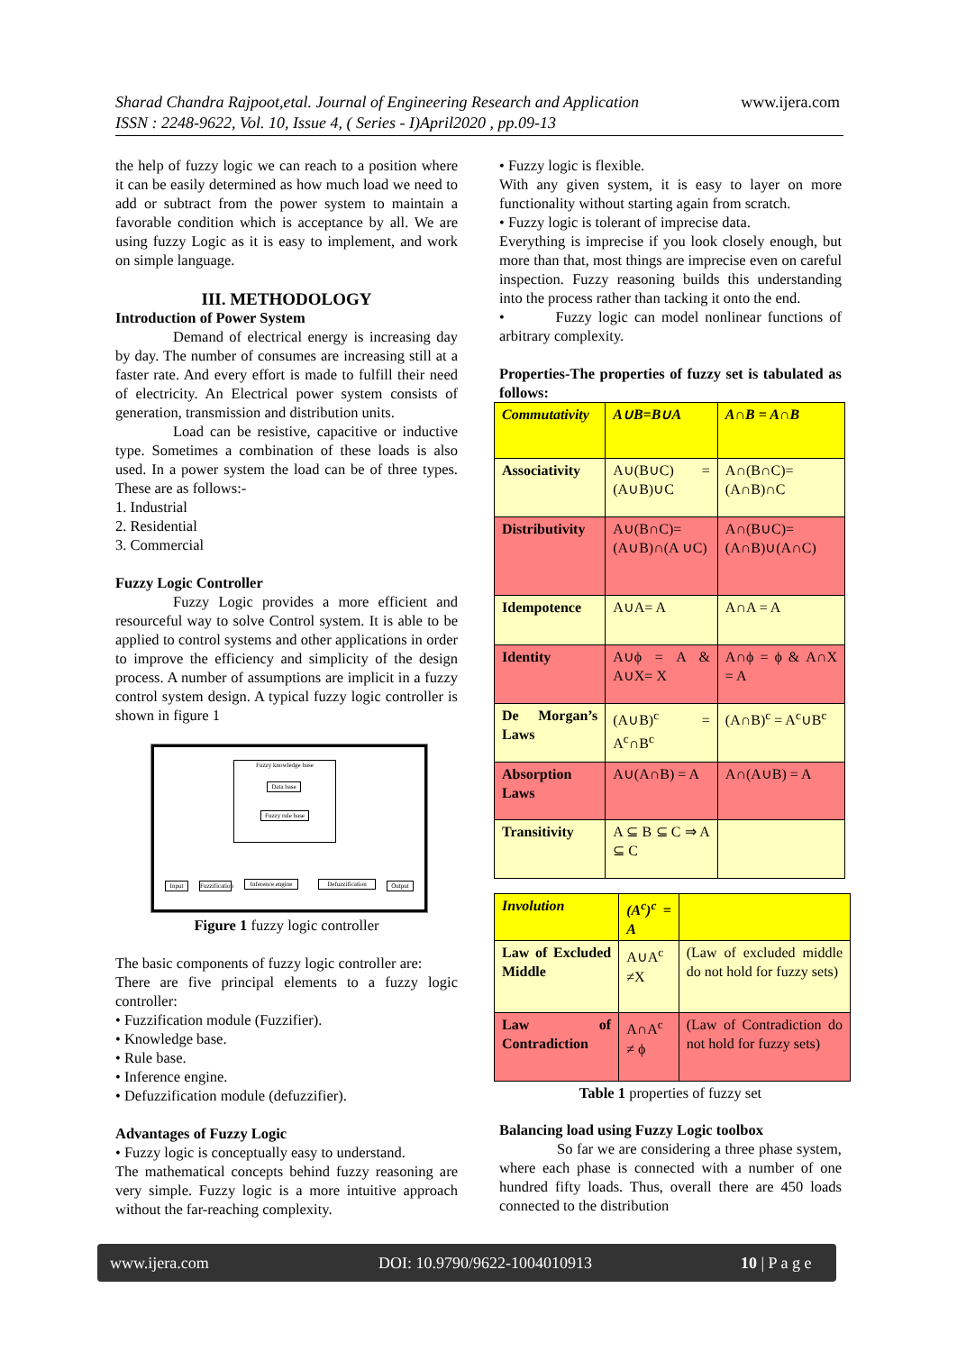Sharad Chandra Rajpoot,etal. Journal of Engineering Research and Application
ISSN : 2248-9622, Vol. 10, Issue 4, ( Series - I)April2020 , pp.09-13
www.ijera.com
the help of fuzzy logic we can reach to a position where it can be easily determined as how much load we need to add or subtract from the power system to maintain a favorable condition which is acceptance by all. We are using fuzzy Logic as it is easy to implement, and work on simple language.
III. METHODOLOGY
Introduction of Power System
Demand of electrical energy is increasing day by day. The number of consumes are increasing still at a faster rate. And every effort is made to fulfill their need of electricity. An Electrical power system consists of generation, transmission and distribution units.
Load can be resistive, capacitive or inductive type. Sometimes a combination of these loads is also used. In a power system the load can be of three types. These are as follows:-
1. Industrial
2. Residential
3. Commercial
Fuzzy Logic Controller
Fuzzy Logic provides a more efficient and resourceful way to solve Control system. It is able to be applied to control systems and other applications in order to improve the efficiency and simplicity of the design process. A number of assumptions are implicit in a fuzzy control system design. A typical fuzzy logic controller is shown in figure 1
Fuzzy knowledge base
Data base
Fuzzy rule base
Input
Fuzzification
Inference engine
Defuzzification
Output
Figure 1 fuzzy logic controller
The basic components of fuzzy logic controller are:
There are five principal elements to a fuzzy logic controller:
• Fuzzification module (Fuzzifier).
• Knowledge base.
• Rule base.
• Inference engine.
• Defuzzification module (defuzzifier).
Advantages of Fuzzy Logic
• Fuzzy logic is conceptually easy to understand.
The mathematical concepts behind fuzzy reasoning are very simple. Fuzzy logic is a more intuitive approach without the far-reaching complexity.
• Fuzzy logic is flexible.
With any given system, it is easy to layer on more functionality without starting again from scratch.
• Fuzzy logic is tolerant of imprecise data.
Everything is imprecise if you look closely enough, but more than that, most things are imprecise even on careful inspection. Fuzzy reasoning builds this understanding into the process rather than tacking it onto the end.
• Fuzzy logic can model nonlinear functions of arbitrary complexity.
Properties-The properties of fuzzy set is tabulated as follows:
| Commutativity | A∪B=B∪A | A∩B = A∩B |
| Associativity | A∪(B∪C) = (A∪B)∪C | A∩(B∩C)= (A∩B)∩C |
| Distributivity | A∪(B∩C)= (A∪B)∩(A ∪C) | A∩(B∪C)= (A∩B)∪(A∩C) |
| Idempotence | A∪A= A | A∩A = A |
| Identity | A∪ϕ = A & A∪X= X | A∩ϕ = ϕ & A∩X = A |
| De Morgan’s Laws | (A∪B)<sup>c</sup> = A<sup>c</sup>∩B<sup>c</sup> | (A∩B)<sup>c</sup> = A<sup>c</sup>∪B<sup>c</sup> |
| Absorption Laws | A∪(A∩B) = A | A∩(A∪B) = A |
| Transitivity | A ⊆ B ⊆ C ⇒ A ⊆ C | |
| Involution | (A<sup>c</sup>)<sup>c</sup> = A | |
| Law of Excluded Middle | A∪A<sup>c</sup> ≠X | (Law of excluded middle do not hold for fuzzy sets) |
| Law of Contradiction | A∩A<sup>c</sup> ≠ ϕ | (Law of Contradiction do not hold for fuzzy sets) |
Table 1 properties of fuzzy set
Balancing load using Fuzzy Logic toolbox
So far we are considering a three phase system, where each phase is connected with a number of one hundred fifty loads. Thus, overall there are 450 loads connected to the distribution
www.ijera.com DOI: 10.9790/9622-1004010913 10 | P a g e